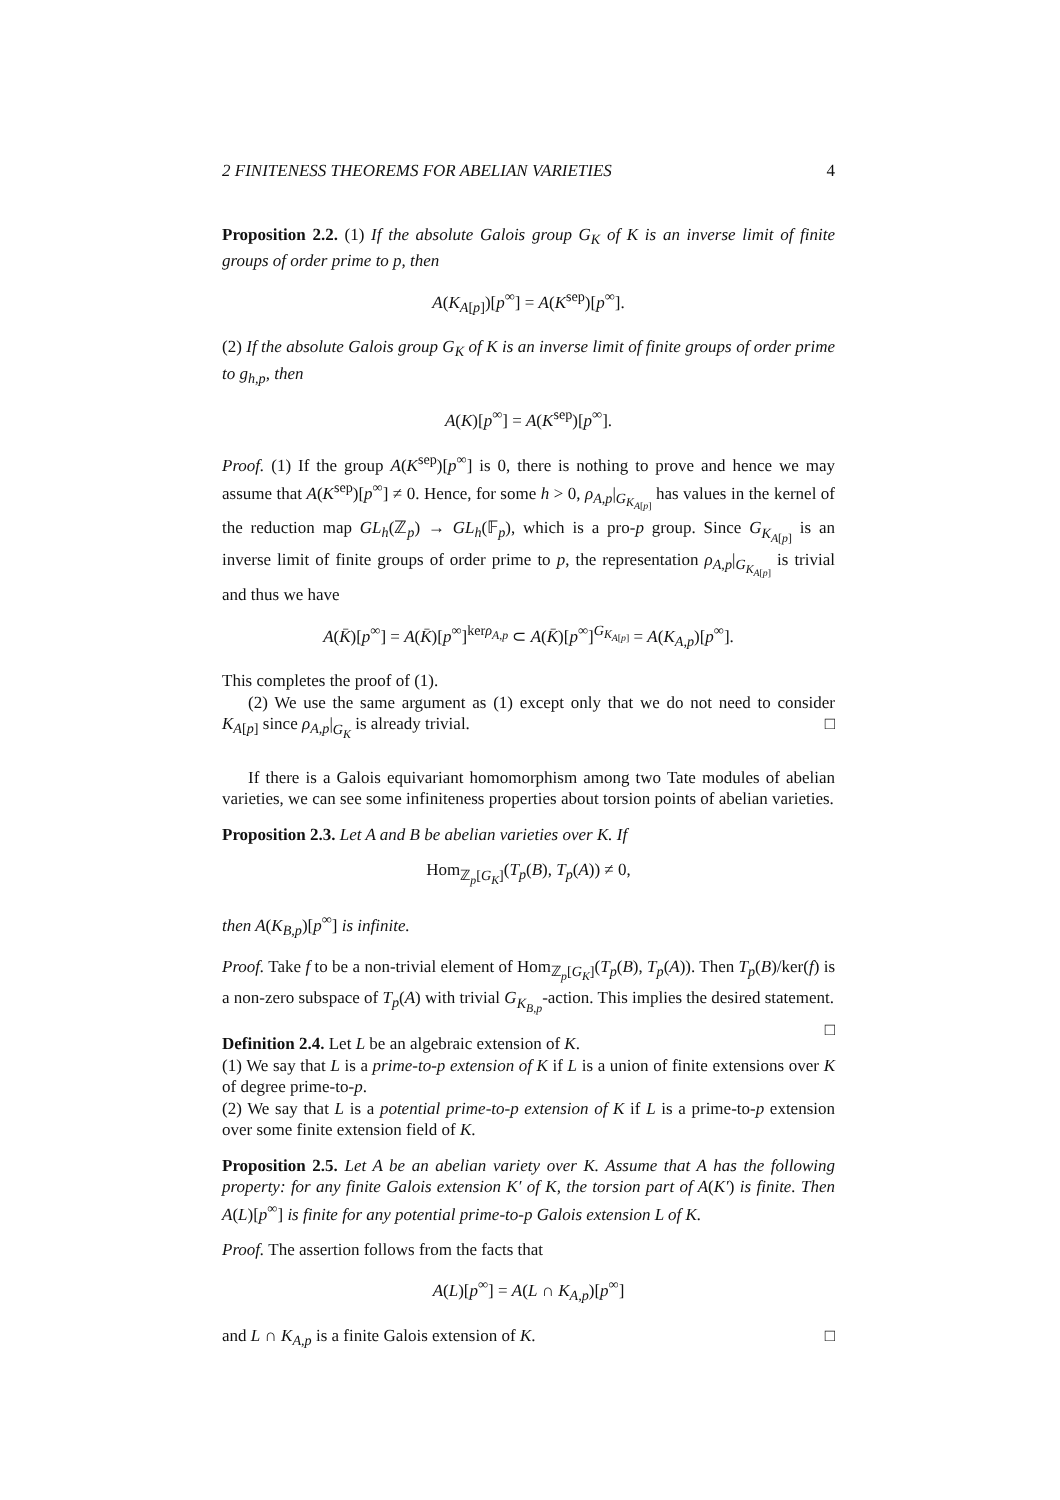2 FINITENESS THEOREMS FOR ABELIAN VARIETIES 4
Proposition 2.2. (1) If the absolute Galois group G<sub>K</sub> of K is an inverse limit of finite groups of order prime to p, then
A(K<sub>A[p]</sub>)[p<sup>∞</sup>] = A(K<sup>sep</sup>)[p<sup>∞</sup>].
(2) If the absolute Galois group G<sub>K</sub> of K is an inverse limit of finite groups of order prime to g<sub>h,p</sub>, then
A(K)[p<sup>∞</sup>] = A(K<sup>sep</sup>)[p<sup>∞</sup>].
Proof. (1) If the group A(K<sup>sep</sup>)[p<sup>∞</sup>] is 0, there is nothing to prove and hence we may assume that A(K<sup>sep</sup>)[p<sup>∞</sup>] ≠ 0. Hence, for some h > 0, ρ<sub>A,p</sub>|<sub>G<sub>K<sub>A[p]</sub></sub></sub> has values in the kernel of the reduction map GL<sub>h</sub>(ℤ<sub>p</sub>) → GL<sub>h</sub>(𝔽<sub>p</sub>), which is a pro-p group. Since G<sub>K<sub>A[p]</sub></sub> is an inverse limit of finite groups of order prime to p, the representation ρ<sub>A,p</sub>|<sub>G<sub>K<sub>A[p]</sub></sub></sub> is trivial and thus we have
A(K̄)[p<sup>∞</sup>] = A(K̄)[p<sup>∞</sup>]<sup>kerρ<sub>A,p</sub></sup> ⊂ A(K̄)[p<sup>∞</sup>]<sup>G<sub>K<sub>A[p]</sub></sub></sup> = A(K<sub>A,p</sub>)[p<sup>∞</sup>].
This completes the proof of (1).
(2) We use the same argument as (1) except only that we do not need to consider K<sub>A[p]</sub> since ρ<sub>A,p</sub>|<sub>G<sub>K</sub></sub> is already trivial. □
If there is a Galois equivariant homomorphism among two Tate modules of abelian varieties, we can see some infiniteness properties about torsion points of abelian varieties.
Proposition 2.3. Let A and B be abelian varieties over K. If
Hom<sub>ℤ<sub>p</sub>[G<sub>K</sub>]</sub>(T<sub>p</sub>(B), T<sub>p</sub>(A)) ≠ 0,
then A(K<sub>B,p</sub>)[p<sup>∞</sup>] is infinite.
Proof. Take f to be a non-trivial element of Hom<sub>ℤ<sub>p</sub>[G<sub>K</sub>]</sub>(T<sub>p</sub>(B), T<sub>p</sub>(A)). Then T<sub>p</sub>(B)/ker(f) is a non-zero subspace of T<sub>p</sub>(A) with trivial G<sub>K<sub>B,p</sub></sub>-action. This implies the desired statement. □
Definition 2.4. Let L be an algebraic extension of K.
(1) We say that L is a prime-to-p extension of K if L is a union of finite extensions over K of degree prime-to-p.
(2) We say that L is a potential prime-to-p extension of K if L is a prime-to-p extension over some finite extension field of K.
Proposition 2.5. Let A be an abelian variety over K. Assume that A has the following property: for any finite Galois extension K′ of K, the torsion part of A(K′) is finite. Then A(L)[p<sup>∞</sup>] is finite for any potential prime-to-p Galois extension L of K.
Proof. The assertion follows from the facts that
A(L)[p<sup>∞</sup>] = A(L ∩ K<sub>A,p</sub>)[p<sup>∞</sup>]
and L ∩ K<sub>A,p</sub> is a finite Galois extension of K. □